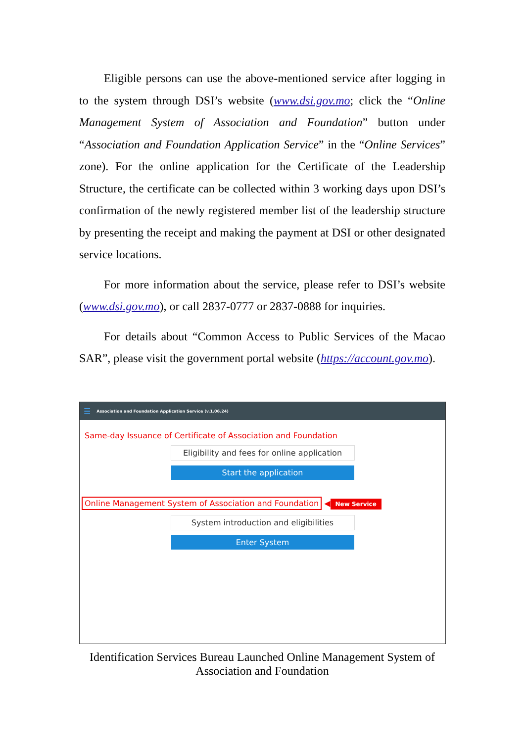Eligible persons can use the above-mentioned service after logging in to the system through DSI’s website (www.dsi.gov.mo; click the “Online Management System of Association and Foundation” button under “Association and Foundation Application Service” in the “Online Services” zone). For the online application for the Certificate of the Leadership Structure, the certificate can be collected within 3 working days upon DSI’s confirmation of the newly registered member list of the leadership structure by presenting the receipt and making the payment at DSI or other designated service locations.
For more information about the service, please refer to DSI’s website (www.dsi.gov.mo), or call 2837-0777 or 2837-0888 for inquiries.
For details about “Common Access to Public Services of the Macao SAR”, please visit the government portal website (https://account.gov.mo).
☰ Association and Foundation Application Service (v.1.06.24)
Same-day Issuance of Certificate of Association and Foundation
Eligibility and fees for online application
Start the application
Online Management System of Association and Foundation ◀ New Service
System introduction and eligibilities
Enter System
Identification Services Bureau Launched Online Management System of Association and Foundation